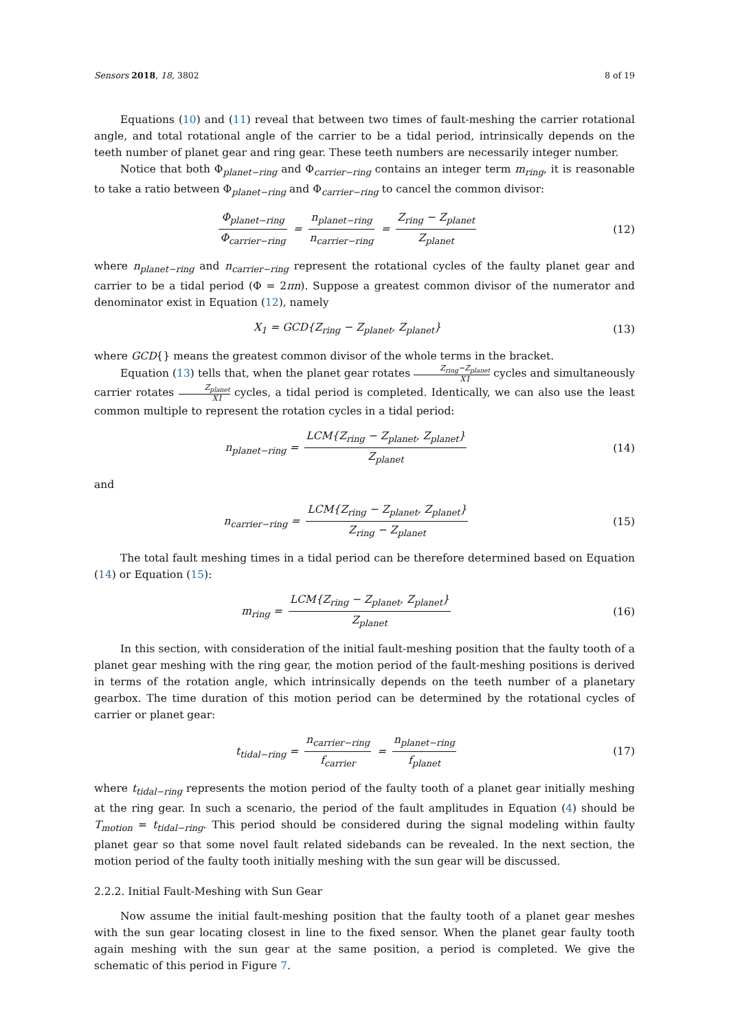Sensors 2018, 18, 3802 8 of 19
Equations (10) and (11) reveal that between two times of fault-meshing the carrier rotational angle, and total rotational angle of the carrier to be a tidal period, intrinsically depends on the teeth number of planet gear and ring gear. These teeth numbers are necessarily integer number.
Notice that both Φ<sub>planet−ring</sub> and Φ<sub>carrier−ring</sub> contains an integer term m<sub>ring</sub>, it is reasonable to take a ratio between Φ<sub>planet−ring</sub> and Φ<sub>carrier−ring</sub> to cancel the common divisor:
Φ<sub>planet−ring</sub> Φ<sub>carrier−ring</sub> = n<sub>planet−ring</sub> n<sub>carrier−ring</sub> = Z<sub>ring</sub> − Z<sub>planet</sub> Z<sub>planet</sub>
(12)
where n<sub>planet−ring</sub> and n<sub>carrier−ring</sub> represent the rotational cycles of the faulty planet gear and carrier to be a tidal period (Φ = 2πn). Suppose a greatest common divisor of the numerator and denominator exist in Equation (12), namely
X<sub>1</sub> = GCD{Z<sub>ring</sub> − Z<sub>planet</sub>, Z<sub>planet</sub>}
(13)
where GCD{} means the greatest common divisor of the whole terms in the bracket.
Equation (13) tells that, when the planet gear rotates Z<sub>ring</sub>−Z<sub>planet</sub> X1 cycles and simultaneously carrier rotates Z<sub>planet</sub> X1 cycles, a tidal period is completed. Identically, we can also use the least common multiple to represent the rotation cycles in a tidal period:
n<sub>planet−ring</sub> = LCM{Z<sub>ring</sub> − Z<sub>planet</sub>, Z<sub>planet</sub>} Z<sub>planet</sub>
(14)
and
n<sub>carrier−ring</sub> = LCM{Z<sub>ring</sub> − Z<sub>planet</sub>, Z<sub>planet</sub>} Z<sub>ring</sub> − Z<sub>planet</sub>
(15)
The total fault meshing times in a tidal period can be therefore determined based on Equation (14) or Equation (15):
m<sub>ring</sub> = LCM{Z<sub>ring</sub> − Z<sub>planet</sub>, Z<sub>planet</sub>} Z<sub>planet</sub>
(16)
In this section, with consideration of the initial fault-meshing position that the faulty tooth of a planet gear meshing with the ring gear, the motion period of the fault-meshing positions is derived in terms of the rotation angle, which intrinsically depends on the teeth number of a planetary gearbox. The time duration of this motion period can be determined by the rotational cycles of carrier or planet gear:
t<sub>tidal−ring</sub> = n<sub>carrier−ring</sub> f<sub>carrier</sub> = n<sub>planet−ring</sub> f<sub>planet</sub>
(17)
where t<sub>tidal−ring</sub> represents the motion period of the faulty tooth of a planet gear initially meshing at the ring gear. In such a scenario, the period of the fault amplitudes in Equation (4) should be T<sub>motion</sub> = t<sub>tidal−ring</sub>. This period should be considered during the signal modeling within faulty planet gear so that some novel fault related sidebands can be revealed. In the next section, the motion period of the faulty tooth initially meshing with the sun gear will be discussed.
2.2.2. Initial Fault-Meshing with Sun Gear
Now assume the initial fault-meshing position that the faulty tooth of a planet gear meshes with the sun gear locating closest in line to the fixed sensor. When the planet gear faulty tooth again meshing with the sun gear at the same position, a period is completed. We give the schematic of this period in Figure 7.